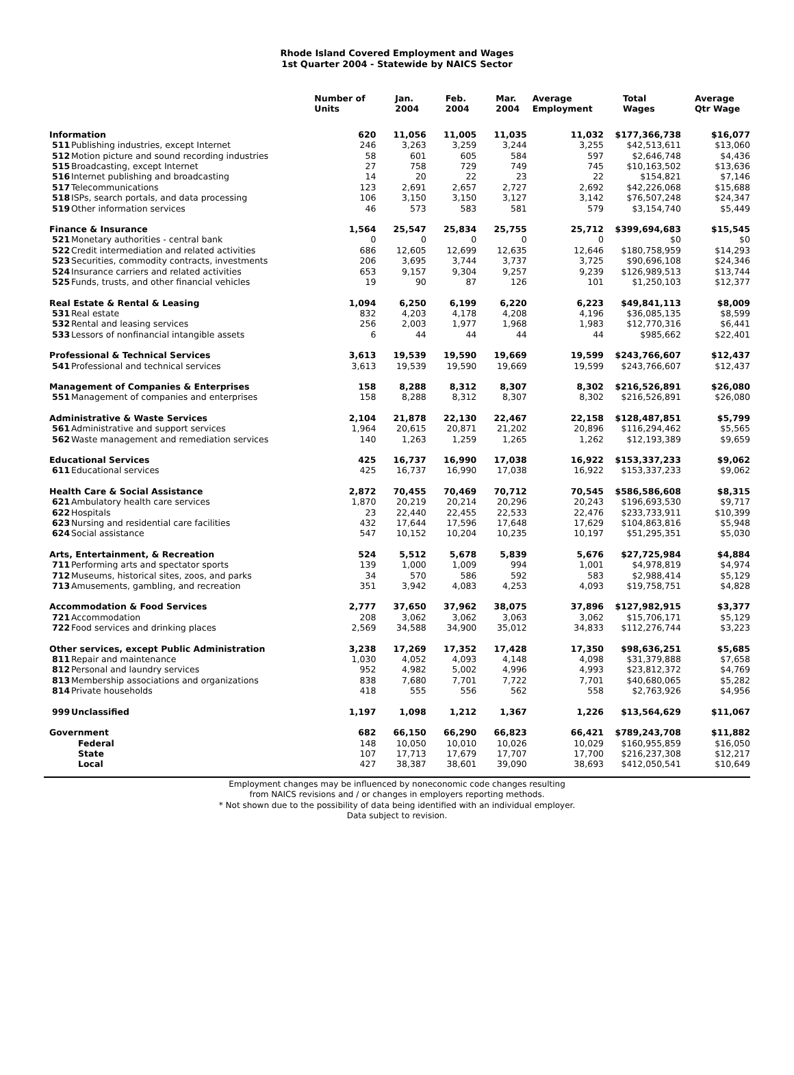Rhode Island Covered Employment and Wages
1st Quarter 2004 - Statewide by NAICS Sector
| | | Number of Units | Jan. 2004 | Feb. 2004 | Mar. 2004 | Average Employment | Total Wages | Average Qtr Wage |
| --- | --- | --- | --- | --- | --- | --- | --- | --- |
| Information | | 620 | 11,056 | 11,005 | 11,035 | 11,032 | $177,366,738 | $16,077 |
| 511 | Publishing industries, except Internet | 246 | 3,263 | 3,259 | 3,244 | 3,255 | $42,513,611 | $13,060 |
| 512 | Motion picture and sound recording industries | 58 | 601 | 605 | 584 | 597 | $2,646,748 | $4,436 |
| 515 | Broadcasting, except Internet | 27 | 758 | 729 | 749 | 745 | $10,163,502 | $13,636 |
| 516 | Internet publishing and broadcasting | 14 | 20 | 22 | 23 | 22 | $154,821 | $7,146 |
| 517 | Telecommunications | 123 | 2,691 | 2,657 | 2,727 | 2,692 | $42,226,068 | $15,688 |
| 518 | ISPs, search portals, and data processing | 106 | 3,150 | 3,150 | 3,127 | 3,142 | $76,507,248 | $24,347 |
| 519 | Other information services | 46 | 573 | 583 | 581 | 579 | $3,154,740 | $5,449 |
| Finance & Insurance | | 1,564 | 25,547 | 25,834 | 25,755 | 25,712 | $399,694,683 | $15,545 |
| 521 | Monetary authorities - central bank | 0 | 0 | 0 | 0 | 0 | $0 | $0 |
| 522 | Credit intermediation and related activities | 686 | 12,605 | 12,699 | 12,635 | 12,646 | $180,758,959 | $14,293 |
| 523 | Securities, commodity contracts, investments | 206 | 3,695 | 3,744 | 3,737 | 3,725 | $90,696,108 | $24,346 |
| 524 | Insurance carriers and related activities | 653 | 9,157 | 9,304 | 9,257 | 9,239 | $126,989,513 | $13,744 |
| 525 | Funds, trusts, and other financial vehicles | 19 | 90 | 87 | 126 | 101 | $1,250,103 | $12,377 |
| Real Estate & Rental & Leasing | | 1,094 | 6,250 | 6,199 | 6,220 | 6,223 | $49,841,113 | $8,009 |
| 531 | Real estate | 832 | 4,203 | 4,178 | 4,208 | 4,196 | $36,085,135 | $8,599 |
| 532 | Rental and leasing services | 256 | 2,003 | 1,977 | 1,968 | 1,983 | $12,770,316 | $6,441 |
| 533 | Lessors of nonfinancial intangible assets | 6 | 44 | 44 | 44 | 44 | $985,662 | $22,401 |
| Professional & Technical Services | | 3,613 | 19,539 | 19,590 | 19,669 | 19,599 | $243,766,607 | $12,437 |
| 541 | Professional and technical services | 3,613 | 19,539 | 19,590 | 19,669 | 19,599 | $243,766,607 | $12,437 |
| Management of Companies & Enterprises | | 158 | 8,288 | 8,312 | 8,307 | 8,302 | $216,526,891 | $26,080 |
| 551 | Management of companies and enterprises | 158 | 8,288 | 8,312 | 8,307 | 8,302 | $216,526,891 | $26,080 |
| Administrative & Waste Services | | 2,104 | 21,878 | 22,130 | 22,467 | 22,158 | $128,487,851 | $5,799 |
| 561 | Administrative and support services | 1,964 | 20,615 | 20,871 | 21,202 | 20,896 | $116,294,462 | $5,565 |
| 562 | Waste management and remediation services | 140 | 1,263 | 1,259 | 1,265 | 1,262 | $12,193,389 | $9,659 |
| Educational Services | | 425 | 16,737 | 16,990 | 17,038 | 16,922 | $153,337,233 | $9,062 |
| 611 | Educational services | 425 | 16,737 | 16,990 | 17,038 | 16,922 | $153,337,233 | $9,062 |
| Health Care & Social Assistance | | 2,872 | 70,455 | 70,469 | 70,712 | 70,545 | $586,586,608 | $8,315 |
| 621 | Ambulatory health care services | 1,870 | 20,219 | 20,214 | 20,296 | 20,243 | $196,693,530 | $9,717 |
| 622 | Hospitals | 23 | 22,440 | 22,455 | 22,533 | 22,476 | $233,733,911 | $10,399 |
| 623 | Nursing and residential care facilities | 432 | 17,644 | 17,596 | 17,648 | 17,629 | $104,863,816 | $5,948 |
| 624 | Social assistance | 547 | 10,152 | 10,204 | 10,235 | 10,197 | $51,295,351 | $5,030 |
| Arts, Entertainment, & Recreation | | 524 | 5,512 | 5,678 | 5,839 | 5,676 | $27,725,984 | $4,884 |
| 711 | Performing arts and spectator sports | 139 | 1,000 | 1,009 | 994 | 1,001 | $4,978,819 | $4,974 |
| 712 | Museums, historical sites, zoos, and parks | 34 | 570 | 586 | 592 | 583 | $2,988,414 | $5,129 |
| 713 | Amusements, gambling, and recreation | 351 | 3,942 | 4,083 | 4,253 | 4,093 | $19,758,751 | $4,828 |
| Accommodation & Food Services | | 2,777 | 37,650 | 37,962 | 38,075 | 37,896 | $127,982,915 | $3,377 |
| 721 | Accommodation | 208 | 3,062 | 3,062 | 3,063 | 3,062 | $15,706,171 | $5,129 |
| 722 | Food services and drinking places | 2,569 | 34,588 | 34,900 | 35,012 | 34,833 | $112,276,744 | $3,223 |
| Other services, except Public Administration | | 3,238 | 17,269 | 17,352 | 17,428 | 17,350 | $98,636,251 | $5,685 |
| 811 | Repair and maintenance | 1,030 | 4,052 | 4,093 | 4,148 | 4,098 | $31,379,888 | $7,658 |
| 812 | Personal and laundry services | 952 | 4,982 | 5,002 | 4,996 | 4,993 | $23,812,372 | $4,769 |
| 813 | Membership associations and organizations | 838 | 7,680 | 7,701 | 7,722 | 7,701 | $40,680,065 | $5,282 |
| 814 | Private households | 418 | 555 | 556 | 562 | 558 | $2,763,926 | $4,956 |
| 999 | Unclassified | 1,197 | 1,098 | 1,212 | 1,367 | 1,226 | $13,564,629 | $11,067 |
| Government | | 682 | 66,150 | 66,290 | 66,823 | 66,421 | $789,243,708 | $11,882 |
| | Federal | 148 | 10,050 | 10,010 | 10,026 | 10,029 | $160,955,859 | $16,050 |
| | State | 107 | 17,713 | 17,679 | 17,707 | 17,700 | $216,237,308 | $12,217 |
| | Local | 427 | 38,387 | 38,601 | 39,090 | 38,693 | $412,050,541 | $10,649 |
Employment changes may be influenced by noneconomic code changes resulting
from NAICS revisions and / or changes in employers reporting methods.
* Not shown due to the possibility of data being identified with an individual employer.
Data subject to revision.